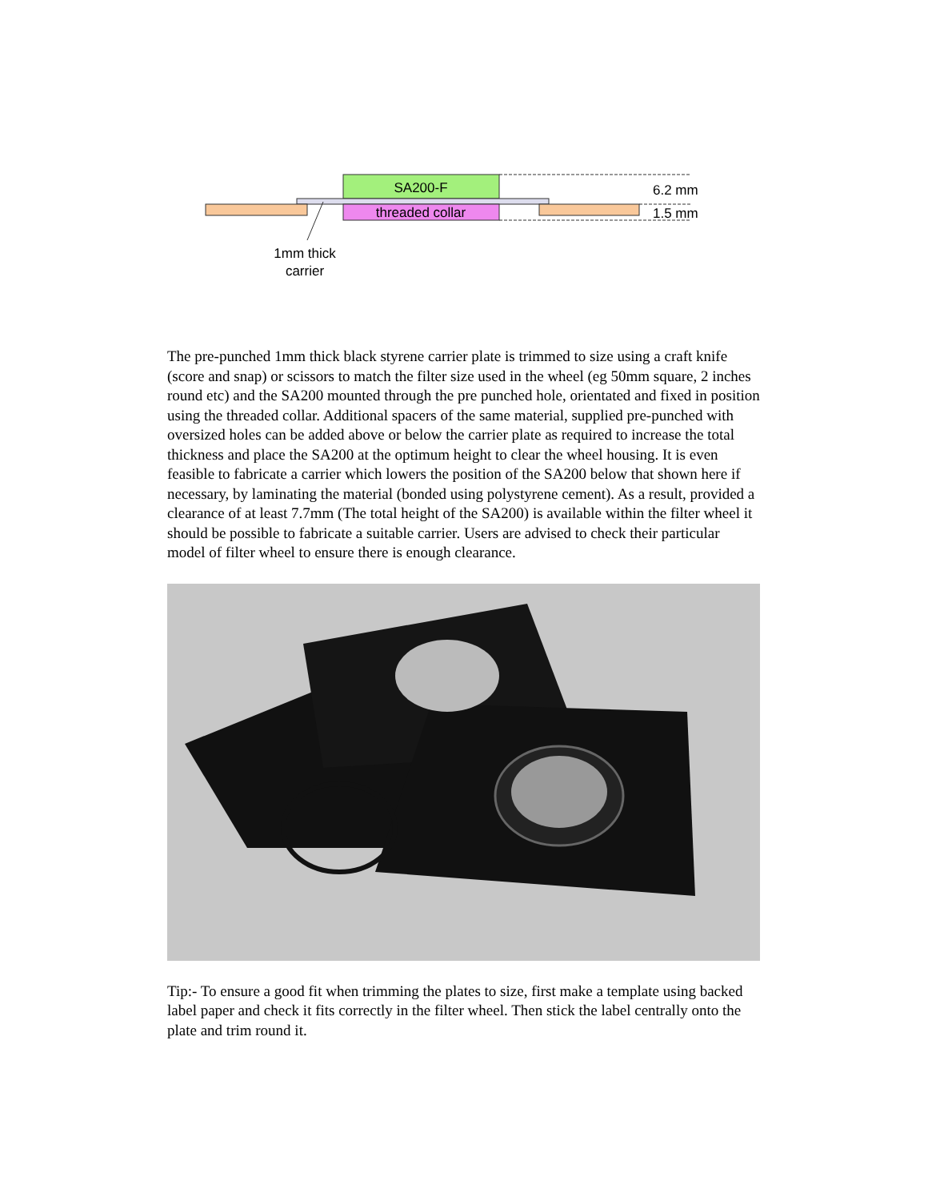SA200-F
threaded collar
6.2 mm
1.5 mm
1mm thick
carrier
The pre-punched 1mm thick black styrene carrier plate is trimmed to size using a craft knife (score and snap) or scissors to match the filter size used in the wheel (eg 50mm square, 2 inches round etc) and the SA200 mounted through the pre punched hole, orientated and fixed in position using the threaded collar. Additional spacers of the same material, supplied pre-punched with oversized holes can be added above or below the carrier plate as required to increase the total thickness and place the SA200 at the optimum height to clear the wheel housing. It is even feasible to fabricate a carrier which lowers the position of the SA200 below that shown here if necessary, by laminating the material (bonded using polystyrene cement). As a result, provided a clearance of at least 7.7mm (The total height of the SA200) is available within the filter wheel it should be possible to fabricate a suitable carrier. Users are advised to check their particular model of filter wheel to ensure there is enough clearance.
Tip:- To ensure a good fit when trimming the plates to size, first make a template using backed label paper and check it fits correctly in the filter wheel. Then stick the label centrally onto the plate and trim round it.